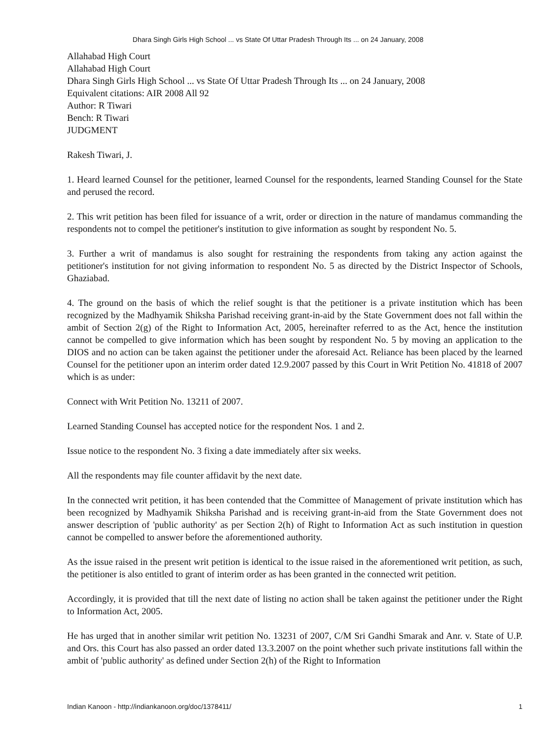Dhara Singh Girls High School ... vs State Of Uttar Pradesh Through Its ... on 24 January, 2008
Allahabad High Court
Allahabad High Court
Dhara Singh Girls High School ... vs State Of Uttar Pradesh Through Its ... on 24 January, 2008
Equivalent citations: AIR 2008 All 92
Author: R Tiwari
Bench: R Tiwari
JUDGMENT
Rakesh Tiwari, J.
1. Heard learned Counsel for the petitioner, learned Counsel for the respondents, learned Standing Counsel for the State and perused the record.
2. This writ petition has been filed for issuance of a writ, order or direction in the nature of mandamus commanding the respondents not to compel the petitioner's institution to give information as sought by respondent No. 5.
3. Further a writ of mandamus is also sought for restraining the respondents from taking any action against the petitioner's institution for not giving information to respondent No. 5 as directed by the District Inspector of Schools, Ghaziabad.
4. The ground on the basis of which the relief sought is that the petitioner is a private institution which has been recognized by the Madhyamik Shiksha Parishad receiving grant-in-aid by the State Government does not fall within the ambit of Section 2(g) of the Right to Information Act, 2005, hereinafter referred to as the Act, hence the institution cannot be compelled to give information which has been sought by respondent No. 5 by moving an application to the DIOS and no action can be taken against the petitioner under the aforesaid Act. Reliance has been placed by the learned Counsel for the petitioner upon an interim order dated 12.9.2007 passed by this Court in Writ Petition No. 41818 of 2007 which is as under:
Connect with Writ Petition No. 13211 of 2007.
Learned Standing Counsel has accepted notice for the respondent Nos. 1 and 2.
Issue notice to the respondent No. 3 fixing a date immediately after six weeks.
All the respondents may file counter affidavit by the next date.
In the connected writ petition, it has been contended that the Committee of Management of private institution which has been recognized by Madhyamik Shiksha Parishad and is receiving grant-in-aid from the State Government does not answer description of 'public authority' as per Section 2(h) of Right to Information Act as such institution in question cannot be compelled to answer before the aforementioned authority.
As the issue raised in the present writ petition is identical to the issue raised in the aforementioned writ petition, as such, the petitioner is also entitled to grant of interim order as has been granted in the connected writ petition.
Accordingly, it is provided that till the next date of listing no action shall be taken against the petitioner under the Right to Information Act, 2005.
He has urged that in another similar writ petition No. 13231 of 2007, C/M Sri Gandhi Smarak and Anr. v. State of U.P. and Ors. this Court has also passed an order dated 13.3.2007 on the point whether such private institutions fall within the ambit of 'public authority' as defined under Section 2(h) of the Right to Information
Indian Kanoon - http://indiankanoon.org/doc/1378411/ 1